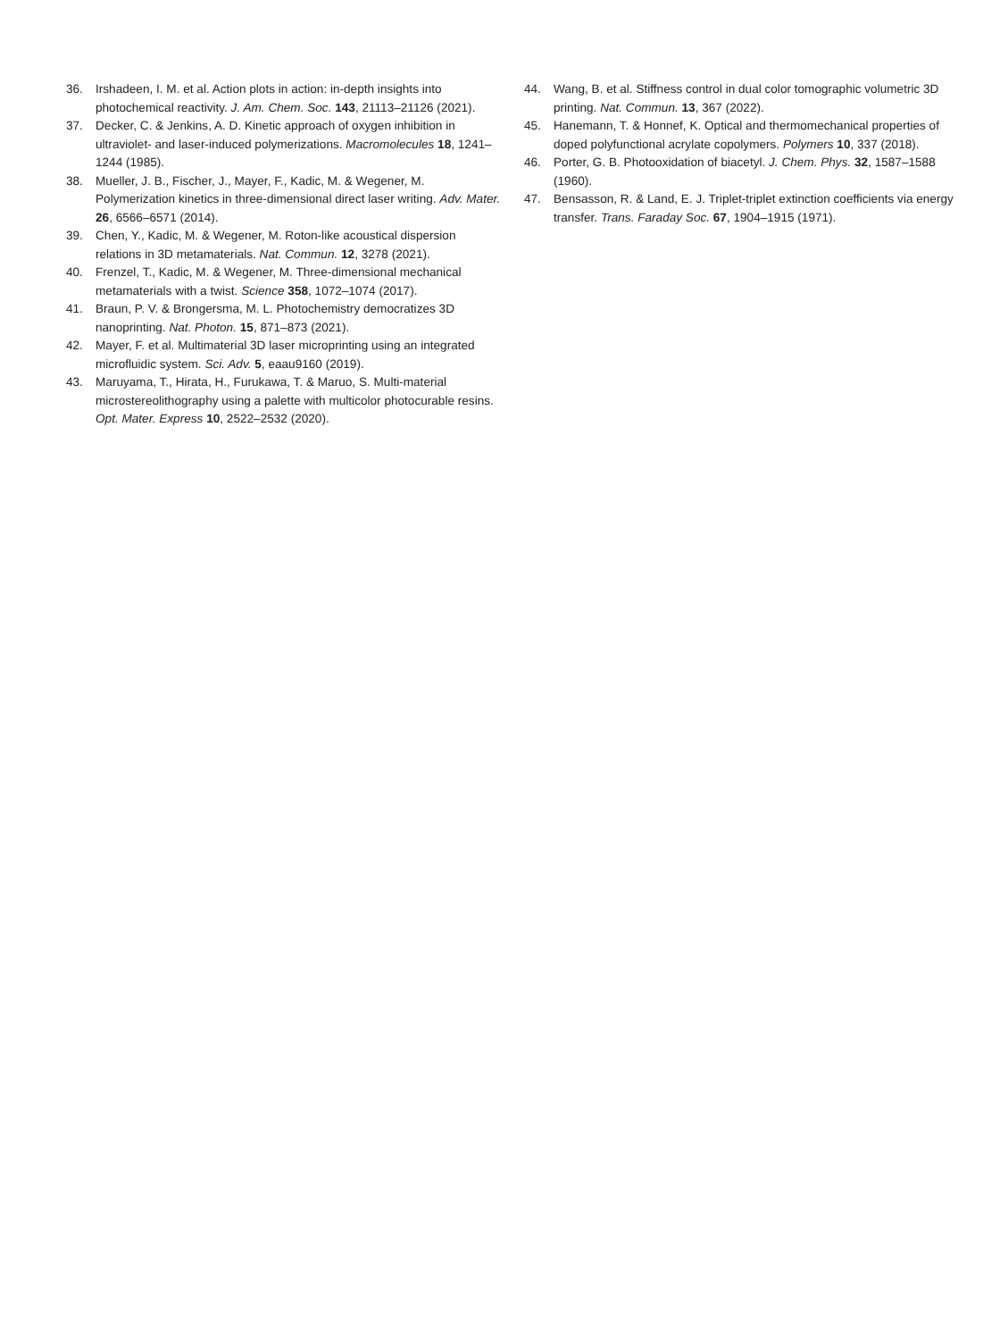36. Irshadeen, I. M. et al. Action plots in action: in-depth insights into photochemical reactivity. J. Am. Chem. Soc. 143, 21113–21126 (2021).
37. Decker, C. & Jenkins, A. D. Kinetic approach of oxygen inhibition in ultraviolet- and laser-induced polymerizations. Macromolecules 18, 1241–1244 (1985).
38. Mueller, J. B., Fischer, J., Mayer, F., Kadic, M. & Wegener, M. Polymerization kinetics in three-dimensional direct laser writing. Adv. Mater. 26, 6566–6571 (2014).
39. Chen, Y., Kadic, M. & Wegener, M. Roton-like acoustical dispersion relations in 3D metamaterials. Nat. Commun. 12, 3278 (2021).
40. Frenzel, T., Kadic, M. & Wegener, M. Three-dimensional mechanical metamaterials with a twist. Science 358, 1072–1074 (2017).
41. Braun, P. V. & Brongersma, M. L. Photochemistry democratizes 3D nanoprinting. Nat. Photon. 15, 871–873 (2021).
42. Mayer, F. et al. Multimaterial 3D laser microprinting using an integrated microfluidic system. Sci. Adv. 5, eaau9160 (2019).
43. Maruyama, T., Hirata, H., Furukawa, T. & Maruo, S. Multi-material microstereolithography using a palette with multicolor photocurable resins. Opt. Mater. Express 10, 2522–2532 (2020).
44. Wang, B. et al. Stiffness control in dual color tomographic volumetric 3D printing. Nat. Commun. 13, 367 (2022).
45. Hanemann, T. & Honnef, K. Optical and thermomechanical properties of doped polyfunctional acrylate copolymers. Polymers 10, 337 (2018).
46. Porter, G. B. Photooxidation of biacetyl. J. Chem. Phys. 32, 1587–1588 (1960).
47. Bensasson, R. & Land, E. J. Triplet-triplet extinction coefficients via energy transfer. Trans. Faraday Soc. 67, 1904–1915 (1971).